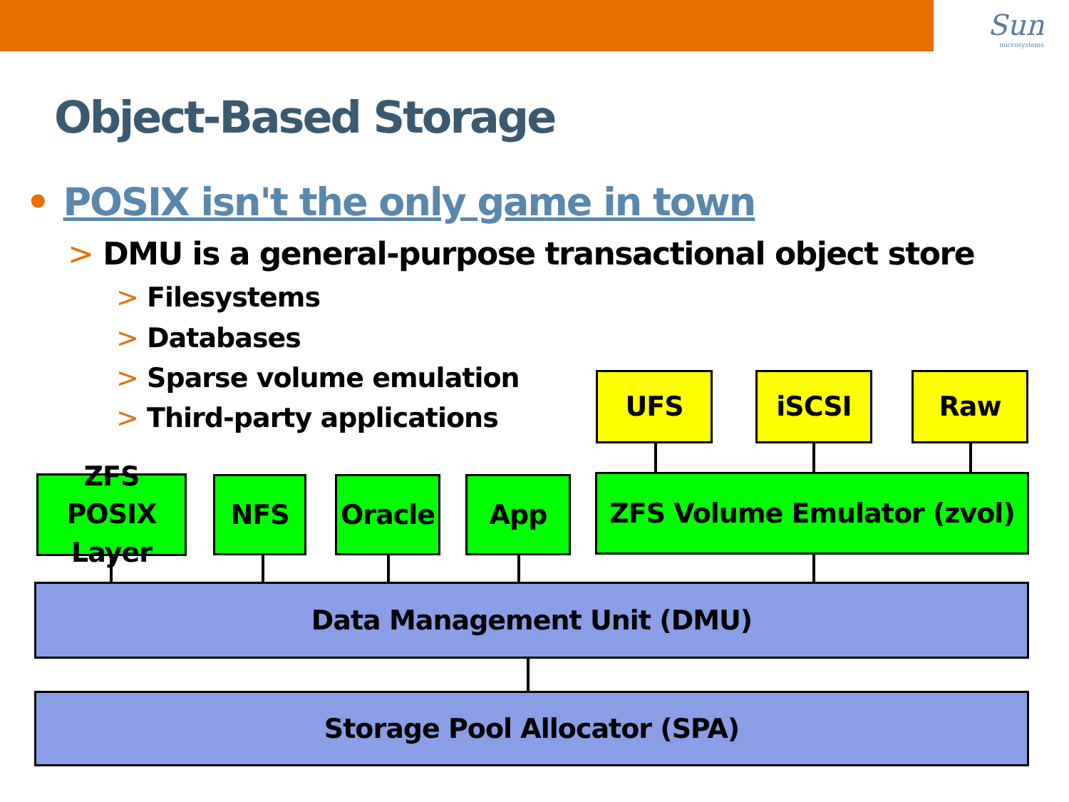Sun
microsystems
Object-Based Storage
• POSIX isn't the only game in town
> DMU is a general-purpose transactional object store
> Filesystems
> Databases
> Sparse volume emulation
> Third-party applications
UFS iSCSI Raw
ZFS POSIX
Layer
NFS Oracle App ZFS Volume Emulator (zvol)
Data Management Unit (DMU)
Storage Pool Allocator (SPA)